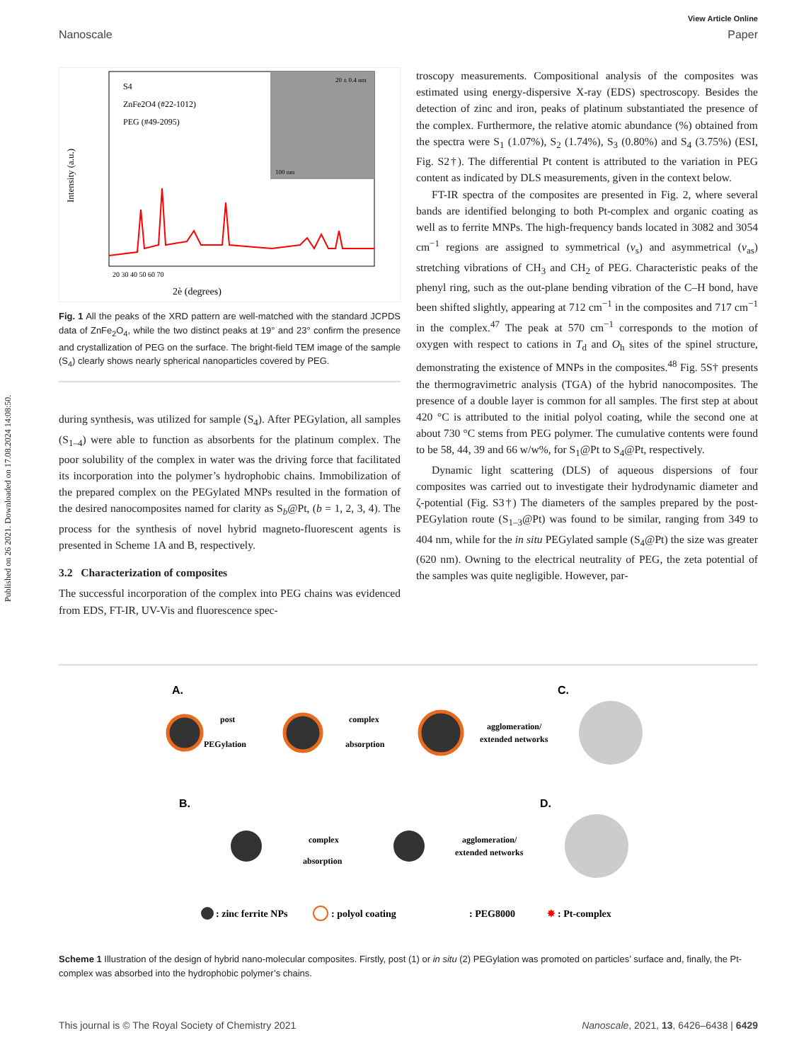Published on 26 2021. Downloaded on 17.08.2024 14:08:50.
View Article Online
Nanoscale Paper
2è (degrees)
S4
ZnFe2O4 (#22-1012)
PEG (#49-2095)
Intensity (a.u.)
20 30 40 50 60 70
100 nm
20 ± 0.4 nm
Fig. 1 All the peaks of the XRD pattern are well-matched with the standard JCPDS data of ZnFe<sub>2</sub>O<sub>4</sub>, while the two distinct peaks at 19° and 23° confirm the presence and crystallization of PEG on the surface. The bright-field TEM image of the sample (S<sub>4</sub>) clearly shows nearly spherical nanoparticles covered by PEG.
during synthesis, was utilized for sample (S<sub>4</sub>). After PEGylation, all samples (S<sub>1–4</sub>) were able to function as absorbents for the platinum complex. The poor solubility of the complex in water was the driving force that facilitated its incorporation into the polymer’s hydrophobic chains. Immobilization of the prepared complex on the PEGylated MNPs resulted in the formation of the desired nanocomposites named for clarity as S<sub>b</sub>@Pt, (b = 1, 2, 3, 4). The process for the synthesis of novel hybrid magneto-fluorescent agents is presented in Scheme 1A and B, respectively.
3.2 Characterization of composites
The successful incorporation of the complex into PEG chains was evidenced from EDS, FT-IR, UV-Vis and fluorescence spec-
troscopy measurements. Compositional analysis of the composites was estimated using energy-dispersive X-ray (EDS) spectroscopy. Besides the detection of zinc and iron, peaks of platinum substantiated the presence of the complex. Furthermore, the relative atomic abundance (%) obtained from the spectra were S<sub>1</sub> (1.07%), S<sub>2</sub> (1.74%), S<sub>3</sub> (0.80%) and S<sub>4</sub> (3.75%) (ESI, Fig. S2†). The differential Pt content is attributed to the variation in PEG content as indicated by DLS measurements, given in the context below.
FT-IR spectra of the composites are presented in Fig. 2, where several bands are identified belonging to both Pt-complex and organic coating as well as to ferrite MNPs. The high-frequency bands located in 3082 and 3054 cm<sup>−1</sup> regions are assigned to symmetrical (ν<sub>s</sub>) and asymmetrical (ν<sub>as</sub>) stretching vibrations of CH<sub>3</sub> and CH<sub>2</sub> of PEG. Characteristic peaks of the phenyl ring, such as the out-plane bending vibration of the C–H bond, have been shifted slightly, appearing at 712 cm<sup>−1</sup> in the composites and 717 cm<sup>−1</sup> in the complex.<sup>47</sup> The peak at 570 cm<sup>−1</sup> corresponds to the motion of oxygen with respect to cations in T<sub>d</sub> and O<sub>h</sub> sites of the spinel structure, demonstrating the existence of MNPs in the composites.<sup>48</sup> Fig. 5S† presents the thermogravimetric analysis (TGA) of the hybrid nanocomposites. The presence of a double layer is common for all samples. The first step at about 420 °C is attributed to the initial polyol coating, while the second one at about 730 °C stems from PEG polymer. The cumulative contents were found to be 58, 44, 39 and 66 w/w%, for S<sub>1</sub>@Pt to S<sub>4</sub>@Pt, respectively.
Dynamic light scattering (DLS) of aqueous dispersions of four composites was carried out to investigate their hydrodynamic diameter and ζ-potential (Fig. S3†) The diameters of the samples prepared by the post-PEGylation route (S<sub>1–3</sub>@Pt) was found to be similar, ranging from 349 to 404 nm, while for the in situ PEGylated sample (S<sub>4</sub>@Pt) the size was greater (620 nm). Owning to the electrical neutrality of PEG, the zeta potential of the samples was quite negligible. However, par-
A.
C.
B.
D.
post
PEGylation
complex
absorption
agglomeration/
extended networks
complex
absorption
agglomeration/
extended networks
: zinc ferrite NPs
: polyol coating
: PEG8000
✸
: Pt-complex
Scheme 1 Illustration of the design of hybrid nano-molecular composites. Firstly, post (1) or in situ (2) PEGylation was promoted on particles’ surface and, finally, the Pt-complex was absorbed into the hydrophobic polymer’s chains.
This journal is © The Royal Society of Chemistry 2021 Nanoscale, 2021, 13, 6426–6438 | 6429